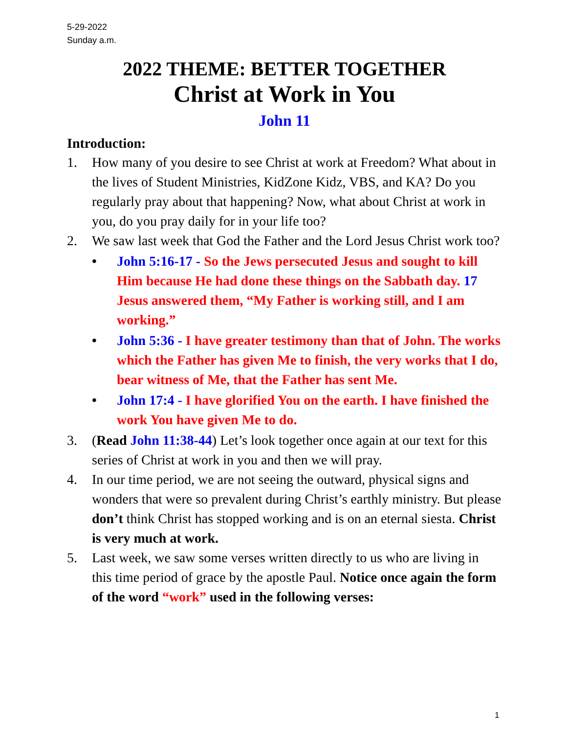5-29-2022
Sunday a.m.
2022 THEME: BETTER TOGETHER
Christ at Work in You
John 11
Introduction:
1. How many of you desire to see Christ at work at Freedom? What about in the lives of Student Ministries, KidZone Kidz, VBS, and KA? Do you regularly pray about that happening? Now, what about Christ at work in you, do you pray daily for in your life too?
2. We saw last week that God the Father and the Lord Jesus Christ work too?
• John 5:16-17 - So the Jews persecuted Jesus and sought to kill Him because He had done these things on the Sabbath day. 17 Jesus answered them, “My Father is working still, and I am working.”
• John 5:36 - I have greater testimony than that of John. The works which the Father has given Me to finish, the very works that I do, bear witness of Me, that the Father has sent Me.
• John 17:4 - I have glorified You on the earth. I have finished the work You have given Me to do.
3. (Read John 11:38-44) Let’s look together once again at our text for this series of Christ at work in you and then we will pray.
4. In our time period, we are not seeing the outward, physical signs and wonders that were so prevalent during Christ’s earthly ministry. But please don’t think Christ has stopped working and is on an eternal siesta. Christ is very much at work.
5. Last week, we saw some verses written directly to us who are living in this time period of grace by the apostle Paul. Notice once again the form of the word “work” used in the following verses:
1